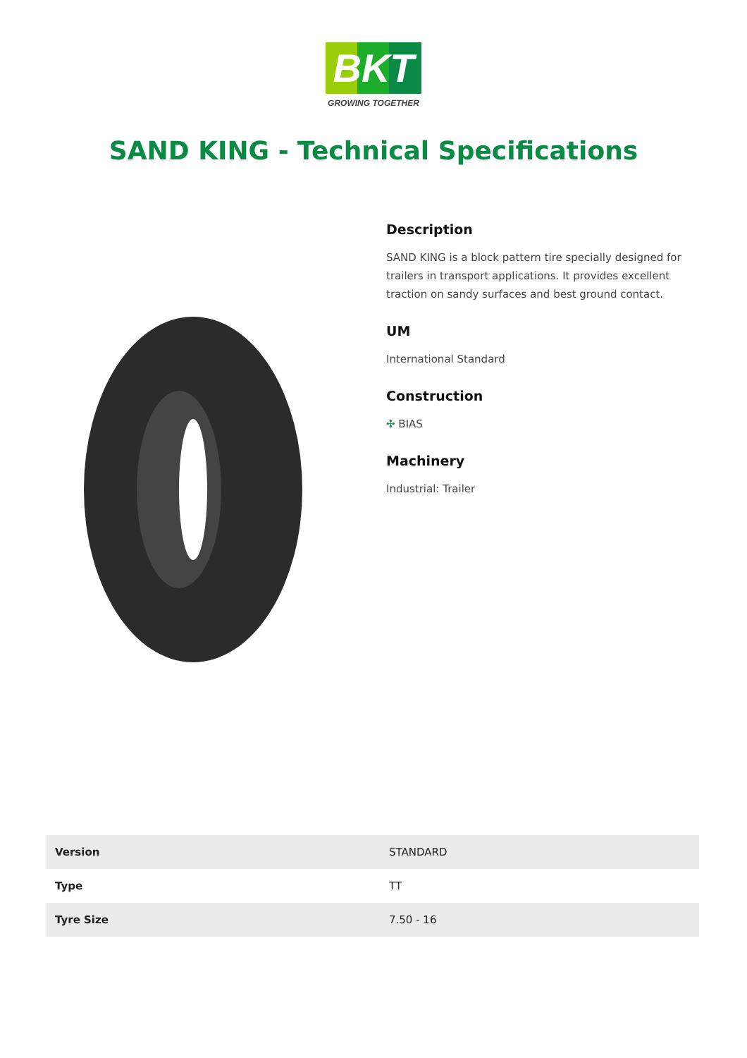BKT
GROWING TOGETHER
SAND KING - Technical Specifications
Description
SAND KING is a block pattern tire specially designed for trailers in transport applications. It provides excellent traction on sandy surfaces and best ground contact.
UM
International Standard
Construction
✣ BIAS
Machinery
Industrial: Trailer
| Version | STANDARD |
| Type | TT |
| Tyre Size | 7.50 - 16 |